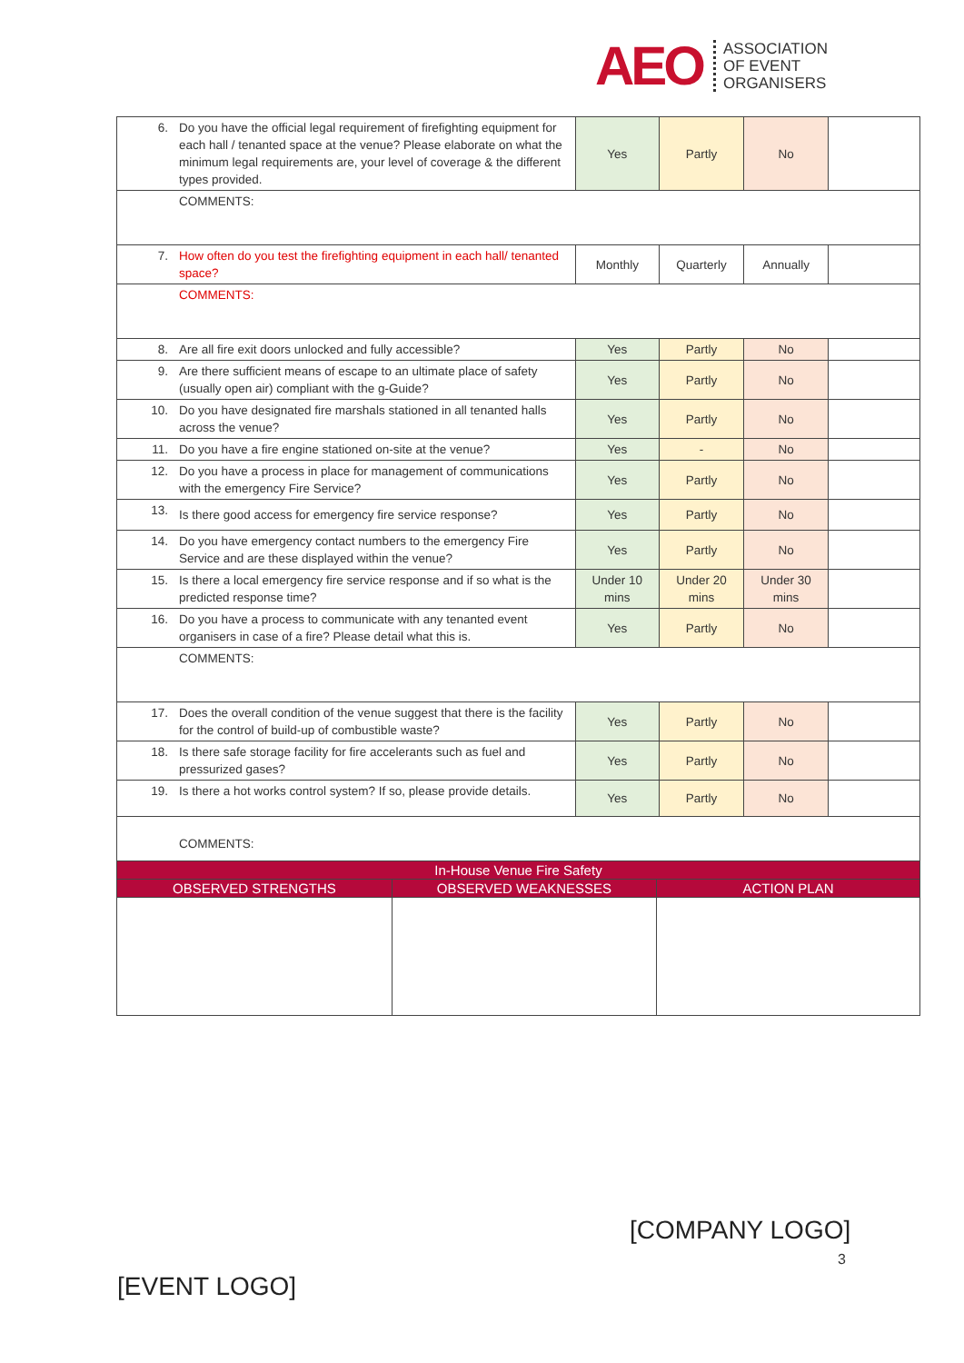AEO ASSOCIATION
OF EVENT
ORGANISERS
| 6. | Do you have the official legal requirement of firefighting equipment for each hall / tenanted space at the venue? Please elaborate on what the minimum legal requirements are, your level of coverage & the different types provided. | Yes | Partly | No | |
| | COMMENTS: | | | | |
| 7. | How often do you test the firefighting equipment in each hall/ tenanted space? | Monthly | Quarterly | Annually | |
| | COMMENTS: | | | | |
| 8. | Are all fire exit doors unlocked and fully accessible? | Yes | Partly | No | |
| 9. | Are there sufficient means of escape to an ultimate place of safety (usually open air) compliant with the g-Guide? | Yes | Partly | No | |
| 10. | Do you have designated fire marshals stationed in all tenanted halls across the venue? | Yes | Partly | No | |
| 11. | Do you have a fire engine stationed on-site at the venue? | Yes | - | No | |
| 12. | Do you have a process in place for management of communications with the emergency Fire Service? | Yes | Partly | No | |
| 13. | Is there good access for emergency fire service response? | Yes | Partly | No | |
| 14. | Do you have emergency contact numbers to the emergency Fire Service and are these displayed within the venue? | Yes | Partly | No | |
| 15. | Is there a local emergency fire service response and if so what is the predicted response time? | Under 10 mins | Under 20 mins | Under 30 mins | |
| 16. | Do you have a process to communicate with any tenanted event organisers in case of a fire? Please detail what this is. | Yes | Partly | No | |
| | COMMENTS: | | | | |
| 17. | Does the overall condition of the venue suggest that there is the facility for the control of build-up of combustible waste? | Yes | Partly | No | |
| 18. | Is there safe storage facility for fire accelerants such as fuel and pressurized gases? | Yes | Partly | No | |
| 19. | Is there a hot works control system? If so, please provide details. | Yes | Partly | No | |
| | COMMENTS: | | | | |
| In-House Venue Fire Safety | | |
| --- | --- | --- |
| OBSERVED STRENGTHS | OBSERVED WEAKNESSES | ACTION PLAN |
[COMPANY LOGO]
3
[EVENT LOGO]